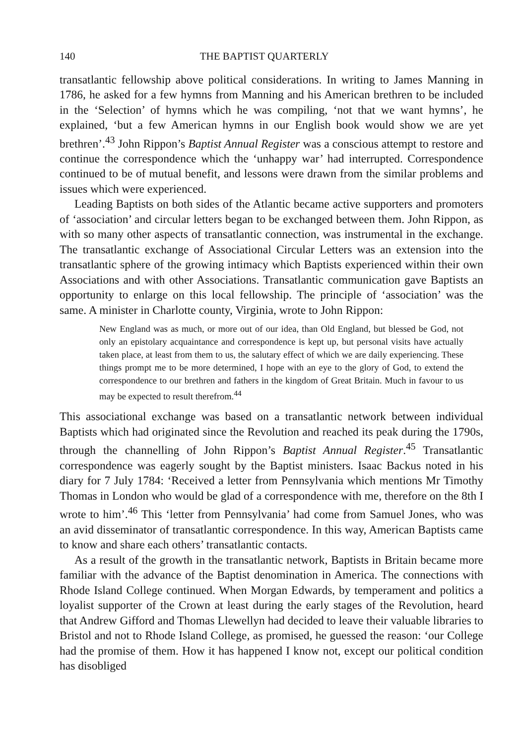140 THE BAPTIST QUARTERLY
transatlantic fellowship above political considerations. In writing to James Manning in 1786, he asked for a few hymns from Manning and his American brethren to be included in the ‘Selection’ of hymns which he was compiling, ‘not that we want hymns’, he explained, ‘but a few American hymns in our English book would show we are yet brethren’.<sup>43</sup> John Rippon’s Baptist Annual Register was a conscious attempt to restore and continue the correspondence which the ‘unhappy war’ had interrupted. Correspondence continued to be of mutual benefit, and lessons were drawn from the similar problems and issues which were experienced.
Leading Baptists on both sides of the Atlantic became active supporters and promoters of ‘association’ and circular letters began to be exchanged between them. John Rippon, as with so many other aspects of transatlantic connection, was instrumental in the exchange. The transatlantic exchange of Associational Circular Letters was an extension into the transatlantic sphere of the growing intimacy which Baptists experienced within their own Associations and with other Associations. Transatlantic communication gave Baptists an opportunity to enlarge on this local fellowship. The principle of ‘association’ was the same. A minister in Charlotte county, Virginia, wrote to John Rippon:
New England was as much, or more out of our idea, than Old England, but blessed be God, not only an epistolary acquaintance and correspondence is kept up, but personal visits have actually taken place, at least from them to us, the salutary effect of which we are daily experiencing. These things prompt me to be more determined, I hope with an eye to the glory of God, to extend the correspondence to our brethren and fathers in the kingdom of Great Britain. Much in favour to us may be expected to result therefrom.<sup>44</sup>
This associational exchange was based on a transatlantic network between individual Baptists which had originated since the Revolution and reached its peak during the 1790s, through the channelling of John Rippon’s Baptist Annual Register.<sup>45</sup> Transatlantic correspondence was eagerly sought by the Baptist ministers. Isaac Backus noted in his diary for 7 July 1784: ‘Received a letter from Pennsylvania which mentions Mr Timothy Thomas in London who would be glad of a correspondence with me, therefore on the 8th I wrote to him’.<sup>46</sup> This ‘letter from Pennsylvania’ had come from Samuel Jones, who was an avid disseminator of transatlantic correspondence. In this way, American Baptists came to know and share each others’ transatlantic contacts.
As a result of the growth in the transatlantic network, Baptists in Britain became more familiar with the advance of the Baptist denomination in America. The connections with Rhode Island College continued. When Morgan Edwards, by temperament and politics a loyalist supporter of the Crown at least during the early stages of the Revolution, heard that Andrew Gifford and Thomas Llewellyn had decided to leave their valuable libraries to Bristol and not to Rhode Island College, as promised, he guessed the reason: ‘our College had the promise of them. How it has happened I know not, except our political condition has disobliged